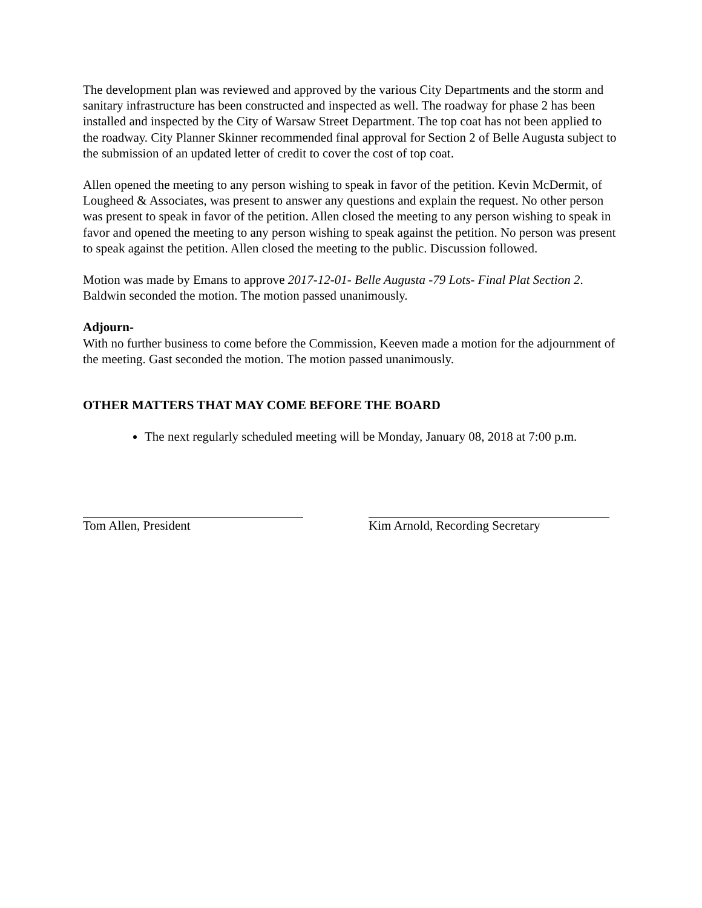The development plan was reviewed and approved by the various City Departments and the storm and sanitary infrastructure has been constructed and inspected as well. The roadway for phase 2 has been installed and inspected by the City of Warsaw Street Department. The top coat has not been applied to the roadway. City Planner Skinner recommended final approval for Section 2 of Belle Augusta subject to the submission of an updated letter of credit to cover the cost of top coat.
Allen opened the meeting to any person wishing to speak in favor of the petition. Kevin McDermit, of Lougheed & Associates, was present to answer any questions and explain the request. No other person was present to speak in favor of the petition. Allen closed the meeting to any person wishing to speak in favor and opened the meeting to any person wishing to speak against the petition. No person was present to speak against the petition. Allen closed the meeting to the public. Discussion followed.
Motion was made by Emans to approve 2017-12-01- Belle Augusta -79 Lots- Final Plat Section 2. Baldwin seconded the motion. The motion passed unanimously.
Adjourn-
With no further business to come before the Commission, Keeven made a motion for the adjournment of the meeting. Gast seconded the motion. The motion passed unanimously.
OTHER MATTERS THAT MAY COME BEFORE THE BOARD
The next regularly scheduled meeting will be Monday, January 08, 2018 at 7:00 p.m.
Tom Allen, President Kim Arnold, Recording Secretary